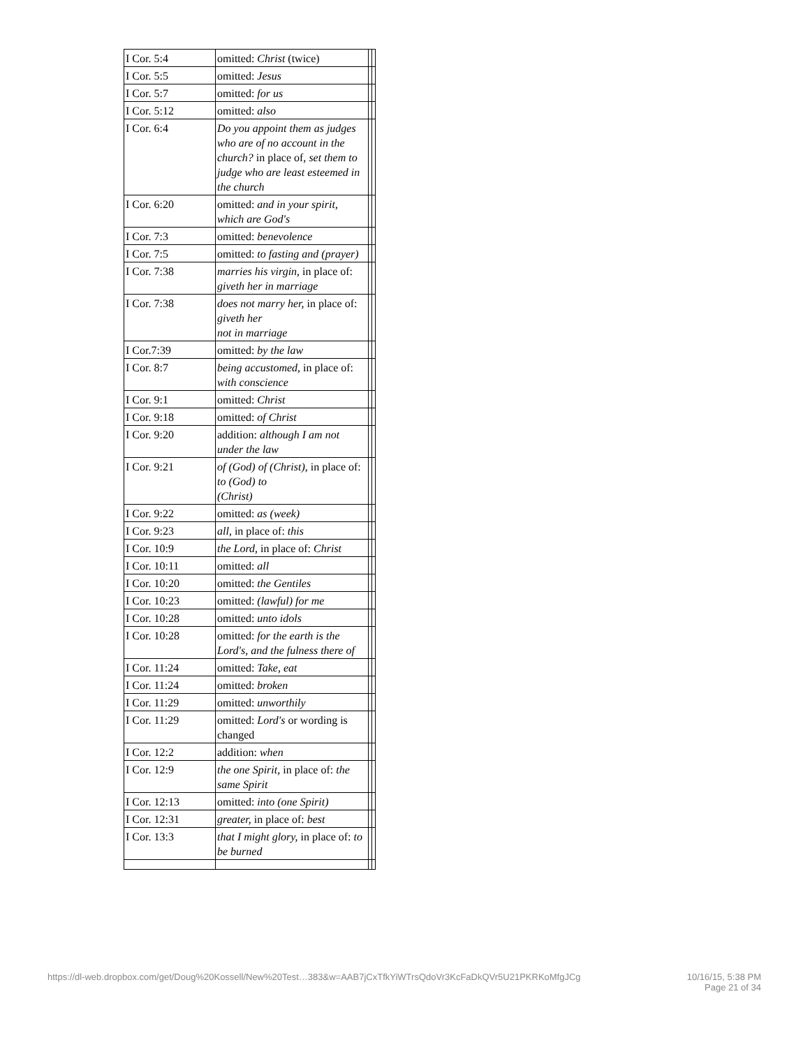| I Cor. 5:4 | omitted: Christ (twice) | | |
| I Cor. 5:5 | omitted: Jesus | | |
| I Cor. 5:7 | omitted: for us | | |
| I Cor. 5:12 | omitted: also | | |
| I Cor. 6:4 | Do you appoint them as judges who are of no account in the church? in place of, set them to judge who are least esteemed in the church | | |
| I Cor. 6:20 | omitted: and in your spirit, which are God's | | |
| I Cor. 7:3 | omitted: benevolence | | |
| I Cor. 7:5 | omitted: to fasting and (prayer) | | |
| I Cor. 7:38 | marries his virgin, in place of: giveth her in marriage | | |
| I Cor. 7:38 | does not marry her, in place of: giveth her not in marriage | | |
| I Cor.7:39 | omitted: by the law | | |
| I Cor. 8:7 | being accustomed, in place of: with conscience | | |
| I Cor. 9:1 | omitted: Christ | | |
| I Cor. 9:18 | omitted: of Christ | | |
| I Cor. 9:20 | addition: although I am not under the law | | |
| I Cor. 9:21 | of (God) of (Christ), in place of: to (God) to (Christ) | | |
| I Cor. 9:22 | omitted: as (week) | | |
| I Cor. 9:23 | all, in place of: this | | |
| I Cor. 10:9 | the Lord, in place of: Christ | | |
| I Cor. 10:11 | omitted: all | | |
| I Cor. 10:20 | omitted: the Gentiles | | |
| I Cor. 10:23 | omitted: (lawful) for me | | |
| I Cor. 10:28 | omitted: unto idols | | |
| I Cor. 10:28 | omitted: for the earth is the Lord's, and the fulness there of | | |
| I Cor. 11:24 | omitted: Take, eat | | |
| I Cor. 11:24 | omitted: broken | | |
| I Cor. 11:29 | omitted: unworthily | | |
| I Cor. 11:29 | omitted: Lord's or wording is changed | | |
| I Cor. 12:2 | addition: when | | |
| I Cor. 12:9 | the one Spirit, in place of: the same Spirit | | |
| I Cor. 12:13 | omitted: into (one Spirit) | | |
| I Cor. 12:31 | greater, in place of: best | | |
| I Cor. 13:3 | that I might glory, in place of: to be burned | | |
https://dl-web.dropbox.com/get/Doug%20Kossell/New%20Test…383&w=AAB7jCxTfkYiWTrsQdoVr3KcFaDkQVr5U21PKRKoMfgJCg 10/16/15, 5:38 PM
Page 21 of 34